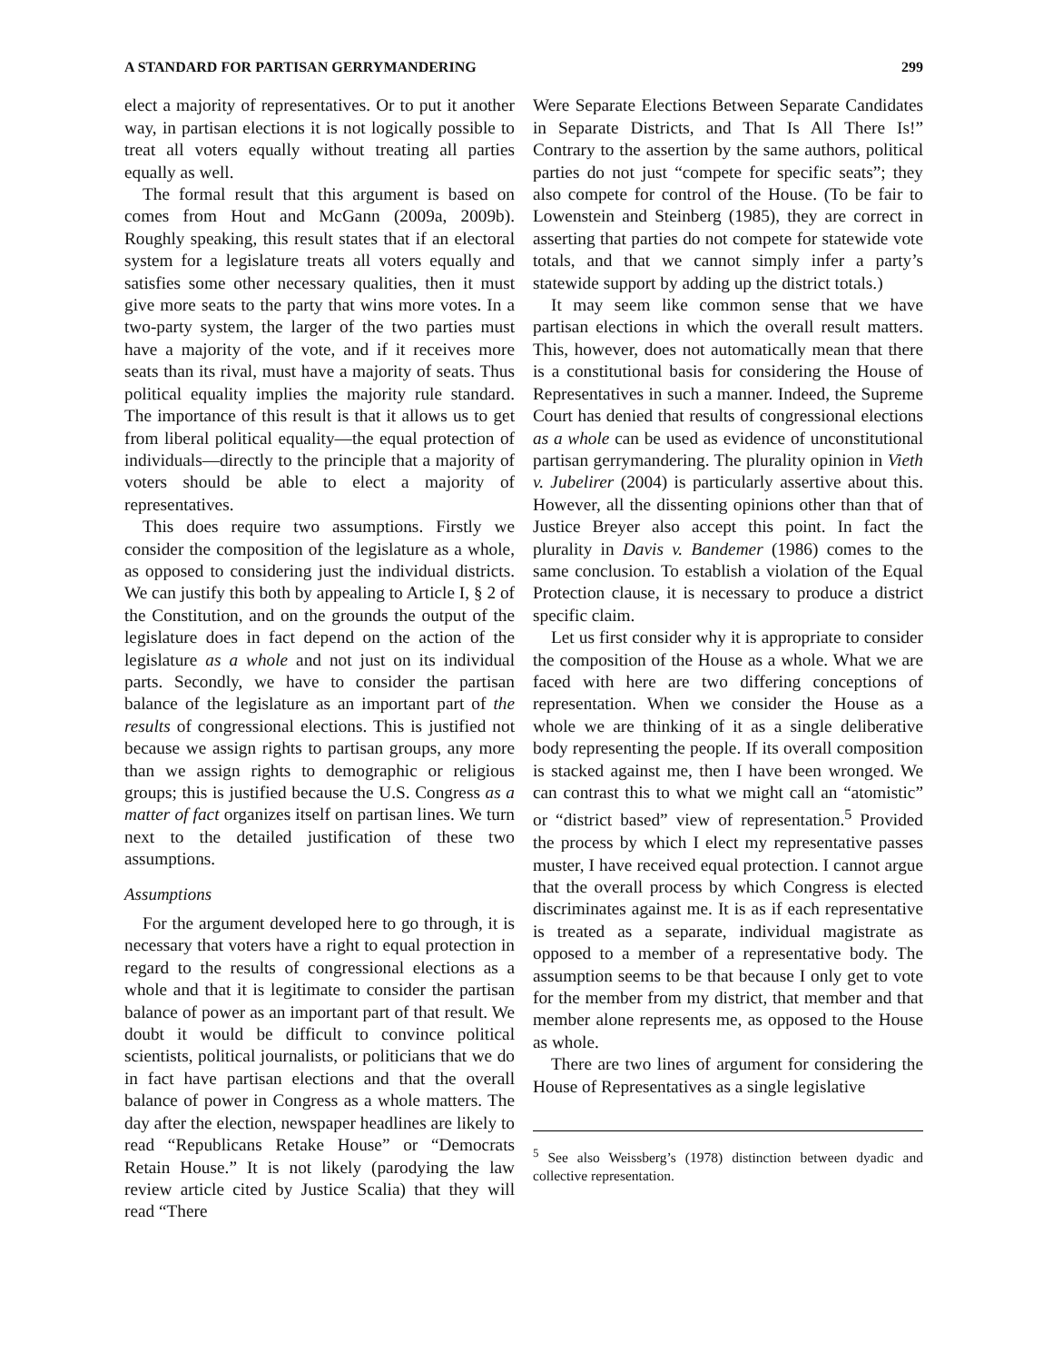A STANDARD FOR PARTISAN GERRYMANDERING 299
elect a majority of representatives. Or to put it another way, in partisan elections it is not logically possible to treat all voters equally without treating all parties equally as well.
The formal result that this argument is based on comes from Hout and McGann (2009a, 2009b). Roughly speaking, this result states that if an electoral system for a legislature treats all voters equally and satisfies some other necessary qualities, then it must give more seats to the party that wins more votes. In a two-party system, the larger of the two parties must have a majority of the vote, and if it receives more seats than its rival, must have a majority of seats. Thus political equality implies the majority rule standard. The importance of this result is that it allows us to get from liberal political equality—the equal protection of individuals—directly to the principle that a majority of voters should be able to elect a majority of representatives.
This does require two assumptions. Firstly we consider the composition of the legislature as a whole, as opposed to considering just the individual districts. We can justify this both by appealing to Article I, § 2 of the Constitution, and on the grounds the output of the legislature does in fact depend on the action of the legislature as a whole and not just on its individual parts. Secondly, we have to consider the partisan balance of the legislature as an important part of the results of congressional elections. This is justified not because we assign rights to partisan groups, any more than we assign rights to demographic or religious groups; this is justified because the U.S. Congress as a matter of fact organizes itself on partisan lines. We turn next to the detailed justification of these two assumptions.
Assumptions
For the argument developed here to go through, it is necessary that voters have a right to equal protection in regard to the results of congressional elections as a whole and that it is legitimate to consider the partisan balance of power as an important part of that result. We doubt it would be difficult to convince political scientists, political journalists, or politicians that we do in fact have partisan elections and that the overall balance of power in Congress as a whole matters. The day after the election, newspaper headlines are likely to read “Republicans Retake House” or “Democrats Retain House.” It is not likely (parodying the law review article cited by Justice Scalia) that they will read “There
Were Separate Elections Between Separate Candidates in Separate Districts, and That Is All There Is!” Contrary to the assertion by the same authors, political parties do not just “compete for specific seats”; they also compete for control of the House. (To be fair to Lowenstein and Steinberg (1985), they are correct in asserting that parties do not compete for statewide vote totals, and that we cannot simply infer a party’s statewide support by adding up the district totals.)
It may seem like common sense that we have partisan elections in which the overall result matters. This, however, does not automatically mean that there is a constitutional basis for considering the House of Representatives in such a manner. Indeed, the Supreme Court has denied that results of congressional elections as a whole can be used as evidence of unconstitutional partisan gerrymandering. The plurality opinion in Vieth v. Jubelirer (2004) is particularly assertive about this. However, all the dissenting opinions other than that of Justice Breyer also accept this point. In fact the plurality in Davis v. Bandemer (1986) comes to the same conclusion. To establish a violation of the Equal Protection clause, it is necessary to produce a district specific claim.
Let us first consider why it is appropriate to consider the composition of the House as a whole. What we are faced with here are two differing conceptions of representation. When we consider the House as a whole we are thinking of it as a single deliberative body representing the people. If its overall composition is stacked against me, then I have been wronged. We can contrast this to what we might call an “atomistic” or “district based” view of representation.<sup>5</sup> Provided the process by which I elect my representative passes muster, I have received equal protection. I cannot argue that the overall process by which Congress is elected discriminates against me. It is as if each representative is treated as a separate, individual magistrate as opposed to a member of a representative body. The assumption seems to be that because I only get to vote for the member from my district, that member and that member alone represents me, as opposed to the House as whole.
There are two lines of argument for considering the House of Representatives as a single legislative
<sup>5</sup> See also Weissberg’s (1978) distinction between dyadic and collective representation.